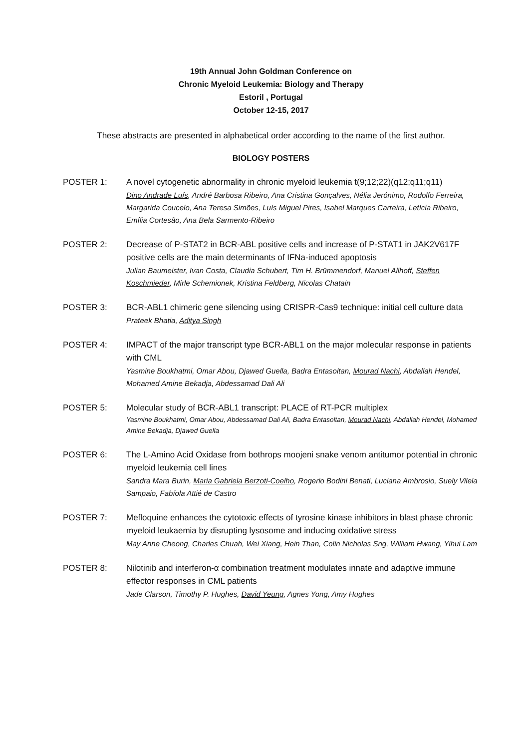19th Annual John Goldman Conference on
Chronic Myeloid Leukemia: Biology and Therapy
Estoril , Portugal
October 12-15, 2017
These abstracts are presented in alphabetical order according to the name of the first author.
BIOLOGY POSTERS
POSTER 1: A novel cytogenetic abnormality in chronic myeloid leukemia t(9;12;22)(q12;q11;q11)
Dino Andrade Luís, André Barbosa Ribeiro, Ana Cristina Gonçalves, Nélia Jerónimo, Rodolfo Ferreira, Margarida Coucelo, Ana Teresa Simões, Luís Miguel Pires, Isabel Marques Carreira, Letícia Ribeiro, Emília Cortesão, Ana Bela Sarmento-Ribeiro
POSTER 2: Decrease of P-STAT2 in BCR-ABL positive cells and increase of P-STAT1 in JAK2V617F positive cells are the main determinants of IFNa-induced apoptosis
Julian Baumeister, Ivan Costa, Claudia Schubert, Tim H. Brümmendorf, Manuel Allhoff, Steffen Koschmieder, Mirle Schemionek, Kristina Feldberg, Nicolas Chatain
POSTER 3: BCR-ABL1 chimeric gene silencing using CRISPR-Cas9 technique: initial cell culture data
Prateek Bhatia, Aditya Singh
POSTER 4: IMPACT of the major transcript type BCR-ABL1 on the major molecular response in patients with CML
Yasmine Boukhatmi, Omar Abou, Djawed Guella, Badra Entasoltan, Mourad Nachi, Abdallah Hendel, Mohamed Amine Bekadja, Abdessamad Dali Ali
POSTER 5: Molecular study of BCR-ABL1 transcript: PLACE of RT-PCR multiplex
Yasmine Boukhatmi, Omar Abou, Abdessamad Dali Ali, Badra Entasoltan, Mourad Nachi, Abdallah Hendel, Mohamed Amine Bekadja, Djawed Guella
POSTER 6: The L-Amino Acid Oxidase from bothrops moojeni snake venom antitumor potential in chronic myeloid leukemia cell lines
Sandra Mara Burin, Maria Gabriela Berzoti-Coelho, Rogerio Bodini Benati, Luciana Ambrosio, Suely Vilela Sampaio, Fabíola Attié de Castro
POSTER 7: Mefloquine enhances the cytotoxic effects of tyrosine kinase inhibitors in blast phase chronic myeloid leukaemia by disrupting lysosome and inducing oxidative stress
May Anne Cheong, Charles Chuah, Wei Xiang, Hein Than, Colin Nicholas Sng, William Hwang, Yihui Lam
POSTER 8: Nilotinib and interferon-α combination treatment modulates innate and adaptive immune effector responses in CML patients
Jade Clarson, Timothy P. Hughes, David Yeung, Agnes Yong, Amy Hughes